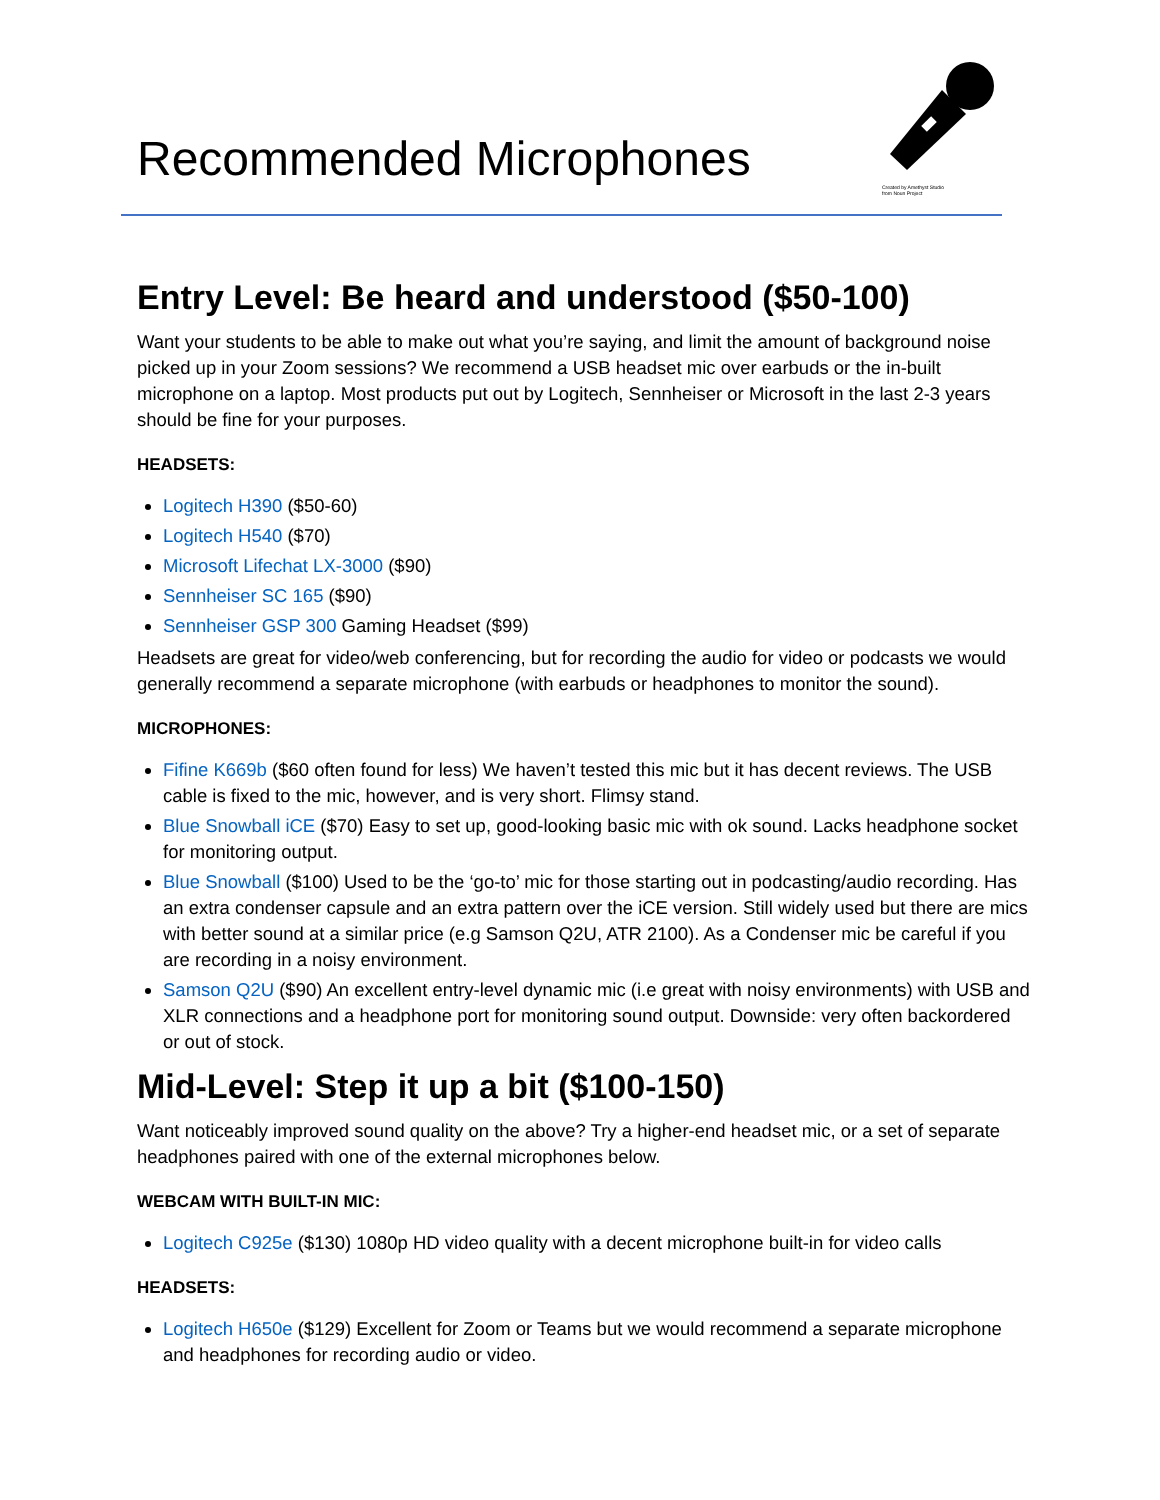Recommended Microphones
Created by Amethyst Studio
from Noun Project
Entry Level: Be heard and understood ($50-100)
Want your students to be able to make out what you’re saying, and limit the amount of background noise picked up in your Zoom sessions? We recommend a USB headset mic over earbuds or the in-built microphone on a laptop. Most products put out by Logitech, Sennheiser or Microsoft in the last 2-3 years should be fine for your purposes.
HEADSETS:
Logitech H390 ($50-60)
Logitech H540 ($70)
Microsoft Lifechat LX-3000 ($90)
Sennheiser SC 165 ($90)
Sennheiser GSP 300 Gaming Headset ($99)
Headsets are great for video/web conferencing, but for recording the audio for video or podcasts we would generally recommend a separate microphone (with earbuds or headphones to monitor the sound).
MICROPHONES:
Fifine K669b ($60 often found for less) We haven’t tested this mic but it has decent reviews. The USB cable is fixed to the mic, however, and is very short. Flimsy stand.
Blue Snowball iCE ($70) Easy to set up, good-looking basic mic with ok sound. Lacks headphone socket for monitoring output.
Blue Snowball ($100) Used to be the ‘go-to’ mic for those starting out in podcasting/audio recording. Has an extra condenser capsule and an extra pattern over the iCE version. Still widely used but there are mics with better sound at a similar price (e.g Samson Q2U, ATR 2100). As a Condenser mic be careful if you are recording in a noisy environment.
Samson Q2U ($90) An excellent entry-level dynamic mic (i.e great with noisy environments) with USB and XLR connections and a headphone port for monitoring sound output. Downside: very often backordered or out of stock.
Mid-Level: Step it up a bit ($100-150)
Want noticeably improved sound quality on the above? Try a higher-end headset mic, or a set of separate headphones paired with one of the external microphones below.
WEBCAM WITH BUILT-IN MIC:
Logitech C925e ($130) 1080p HD video quality with a decent microphone built-in for video calls
HEADSETS:
Logitech H650e ($129) Excellent for Zoom or Teams but we would recommend a separate microphone and headphones for recording audio or video.